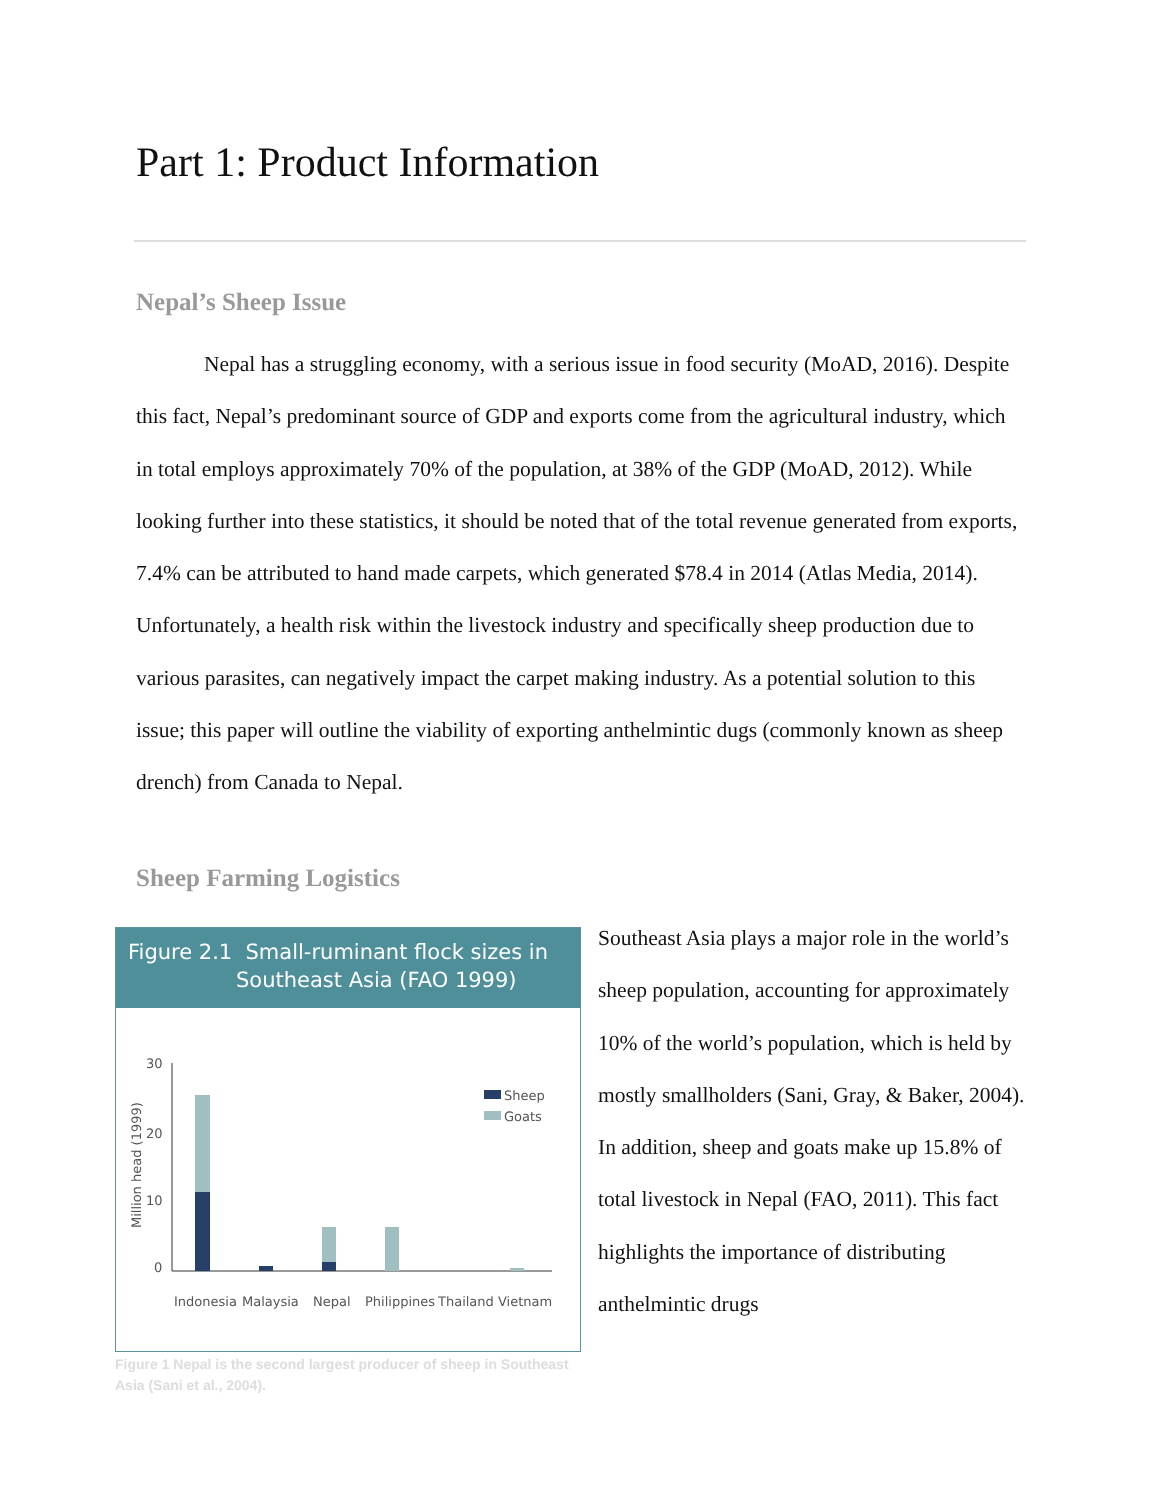Part 1: Product Information
Nepal’s Sheep Issue
Nepal has a struggling economy, with a serious issue in food security (MoAD, 2016). Despite this fact, Nepal’s predominant source of GDP and exports come from the agricultural industry, which in total employs approximately 70% of the population, at 38% of the GDP (MoAD, 2012). While looking further into these statistics, it should be noted that of the total revenue generated from exports, 7.4% can be attributed to hand made carpets, which generated $78.4 in 2014 (Atlas Media, 2014). Unfortunately, a health risk within the livestock industry and specifically sheep production due to various parasites, can negatively impact the carpet making industry. As a potential solution to this issue; this paper will outline the viability of exporting anthelmintic dugs (commonly known as sheep drench) from Canada to Nepal.
Sheep Farming Logistics
Figure 2.1 Small-ruminant flock sizes in
Southeast Asia (FAO 1999)
30
20
10
0
Million head (1999)
Sheep
Goats
Indonesia
Malaysia
Nepal
Philippines
Thailand
Vietnam
Figure 1 Nepal is the second largest producer of sheep in Southeast Asia (Sani et al., 2004).
Southeast Asia plays a major role in the world’s sheep population, accounting for approximately 10% of the world’s population, which is held by mostly smallholders (Sani, Gray, & Baker, 2004). In addition, sheep and goats make up 15.8% of total livestock in Nepal (FAO, 2011). This fact highlights the importance of distributing anthelmintic drugs